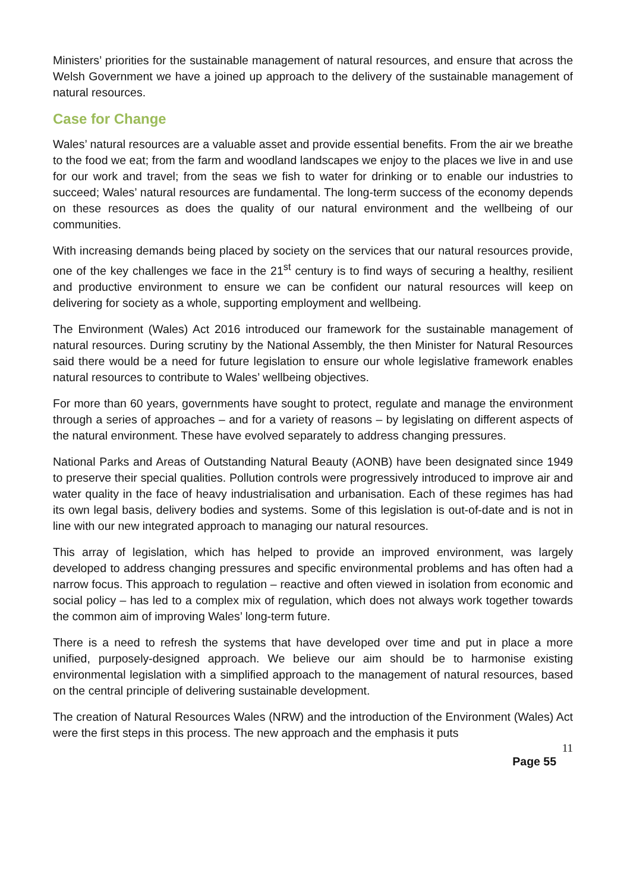Ministers’ priorities for the sustainable management of natural resources, and ensure that across the Welsh Government we have a joined up approach to the delivery of the sustainable management of natural resources.
Case for Change
Wales’ natural resources are a valuable asset and provide essential benefits. From the air we breathe to the food we eat; from the farm and woodland landscapes we enjoy to the places we live in and use for our work and travel; from the seas we fish to water for drinking or to enable our industries to succeed; Wales’ natural resources are fundamental. The long-term success of the economy depends on these resources as does the quality of our natural environment and the wellbeing of our communities.
With increasing demands being placed by society on the services that our natural resources provide, one of the key challenges we face in the 21<sup>st</sup> century is to find ways of securing a healthy, resilient and productive environment to ensure we can be confident our natural resources will keep on delivering for society as a whole, supporting employment and wellbeing.
The Environment (Wales) Act 2016 introduced our framework for the sustainable management of natural resources. During scrutiny by the National Assembly, the then Minister for Natural Resources said there would be a need for future legislation to ensure our whole legislative framework enables natural resources to contribute to Wales’ wellbeing objectives.
For more than 60 years, governments have sought to protect, regulate and manage the environment through a series of approaches – and for a variety of reasons – by legislating on different aspects of the natural environment. These have evolved separately to address changing pressures.
National Parks and Areas of Outstanding Natural Beauty (AONB) have been designated since 1949 to preserve their special qualities. Pollution controls were progressively introduced to improve air and water quality in the face of heavy industrialisation and urbanisation. Each of these regimes has had its own legal basis, delivery bodies and systems. Some of this legislation is out-of-date and is not in line with our new integrated approach to managing our natural resources.
This array of legislation, which has helped to provide an improved environment, was largely developed to address changing pressures and specific environmental problems and has often had a narrow focus. This approach to regulation – reactive and often viewed in isolation from economic and social policy – has led to a complex mix of regulation, which does not always work together towards the common aim of improving Wales’ long-term future.
There is a need to refresh the systems that have developed over time and put in place a more unified, purposely-designed approach. We believe our aim should be to harmonise existing environmental legislation with a simplified approach to the management of natural resources, based on the central principle of delivering sustainable development.
The creation of Natural Resources Wales (NRW) and the introduction of the Environment (Wales) Act were the first steps in this process. The new approach and the emphasis it puts
11
Page 55